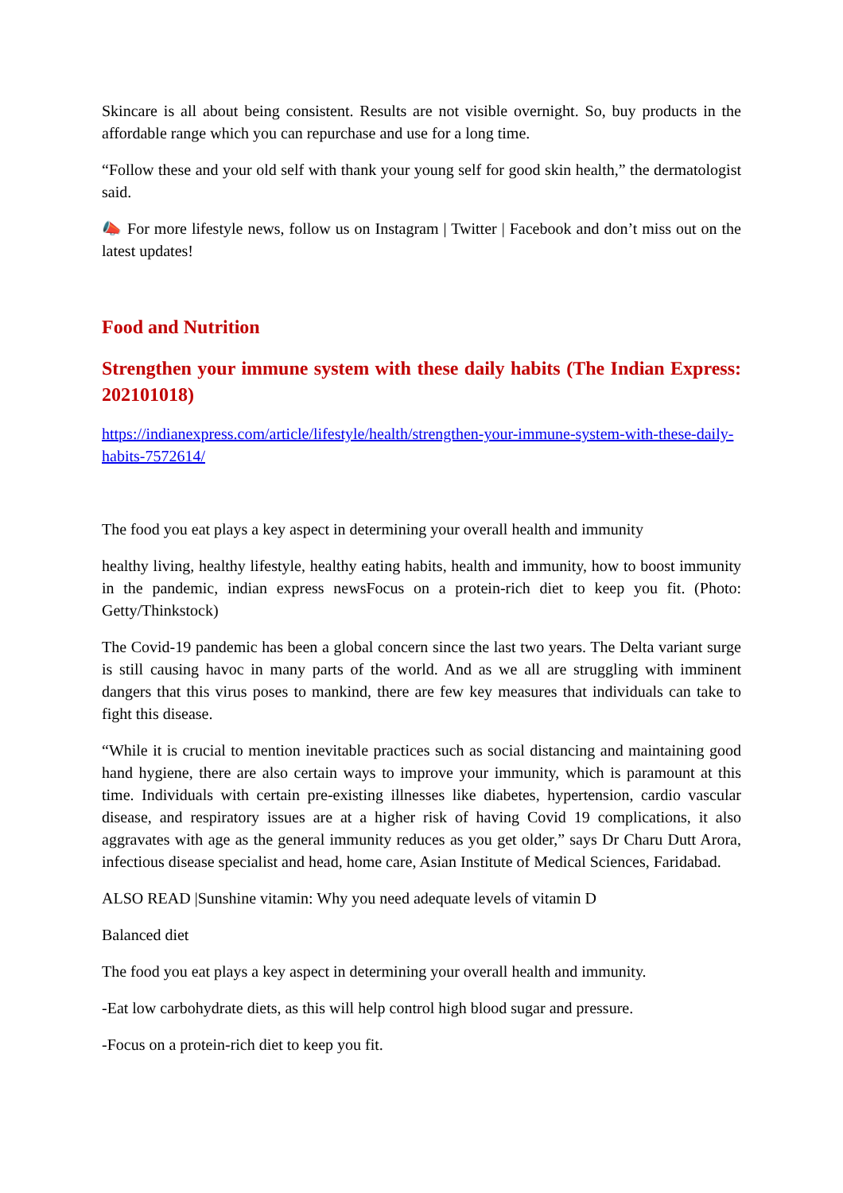Skincare is all about being consistent. Results are not visible overnight. So, buy products in the affordable range which you can repurchase and use for a long time.
“Follow these and your old self with thank your young self for good skin health,” the dermatologist said.
📣 For more lifestyle news, follow us on Instagram | Twitter | Facebook and don’t miss out on the latest updates!
Food and Nutrition
Strengthen your immune system with these daily habits (The Indian Express: 202101018)
https://indianexpress.com/article/lifestyle/health/strengthen-your-immune-system-with-these-daily-habits-7572614/
The food you eat plays a key aspect in determining your overall health and immunity
healthy living, healthy lifestyle, healthy eating habits, health and immunity, how to boost immunity in the pandemic, indian express newsFocus on a protein-rich diet to keep you fit. (Photo: Getty/Thinkstock)
The Covid-19 pandemic has been a global concern since the last two years. The Delta variant surge is still causing havoc in many parts of the world. And as we all are struggling with imminent dangers that this virus poses to mankind, there are few key measures that individuals can take to fight this disease.
“While it is crucial to mention inevitable practices such as social distancing and maintaining good hand hygiene, there are also certain ways to improve your immunity, which is paramount at this time. Individuals with certain pre-existing illnesses like diabetes, hypertension, cardio vascular disease, and respiratory issues are at a higher risk of having Covid 19 complications, it also aggravates with age as the general immunity reduces as you get older,” says Dr Charu Dutt Arora, infectious disease specialist and head, home care, Asian Institute of Medical Sciences, Faridabad.
ALSO READ |Sunshine vitamin: Why you need adequate levels of vitamin D
Balanced diet
The food you eat plays a key aspect in determining your overall health and immunity.
-Eat low carbohydrate diets, as this will help control high blood sugar and pressure.
-Focus on a protein-rich diet to keep you fit.